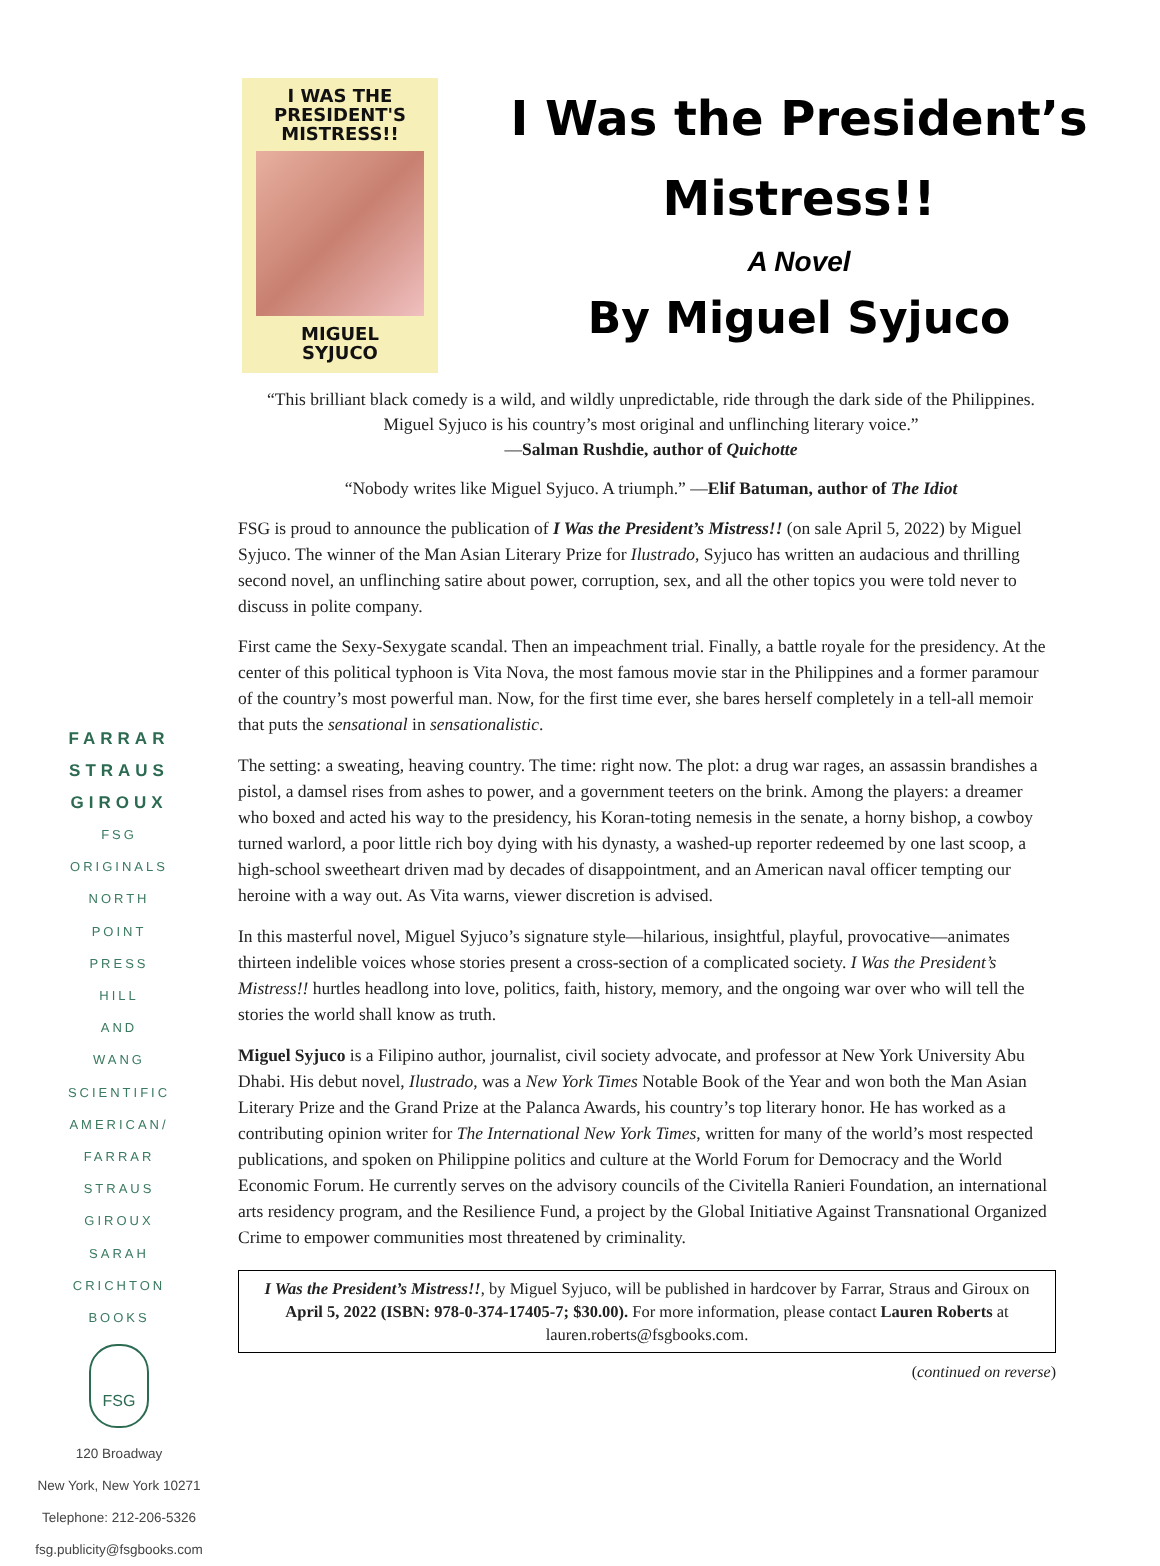I WAS THE
PRESIDENT'S
MISTRESS!!
MIGUEL
SYJUCO
I Was the President’s
Mistress!!
A Novel
By Miguel Syjuco
“This brilliant black comedy is a wild, and wildly unpredictable, ride through the dark side of the Philippines. Miguel Syjuco is his country’s most original and unflinching literary voice.”
—Salman Rushdie, author of Quichotte
“Nobody writes like Miguel Syjuco. A triumph.” —Elif Batuman, author of The Idiot
FSG is proud to announce the publication of I Was the President’s Mistress!! (on sale April 5, 2022) by Miguel Syjuco. The winner of the Man Asian Literary Prize for Ilustrado, Syjuco has written an audacious and thrilling second novel, an unflinching satire about power, corruption, sex, and all the other topics you were told never to discuss in polite company.
FARRAR
STRAUS
GIROUX
FSG
ORIGINALS
NORTH
POINT
PRESS
HILL
AND
WANG
SCIENTIFIC
AMERICAN/
FARRAR
STRAUS
GIROUX
SARAH
CRICHTON
BOOKS
FSG
120 Broadway
New York, New York 10271
Telephone: 212-206-5326
fsg.publicity@fsgbooks.com
First came the Sexy-Sexygate scandal. Then an impeachment trial. Finally, a battle royale for the presidency. At the center of this political typhoon is Vita Nova, the most famous movie star in the Philippines and a former paramour of the country’s most powerful man. Now, for the first time ever, she bares herself completely in a tell-all memoir that puts the sensational in sensationalistic.
The setting: a sweating, heaving country. The time: right now. The plot: a drug war rages, an assassin brandishes a pistol, a damsel rises from ashes to power, and a government teeters on the brink. Among the players: a dreamer who boxed and acted his way to the presidency, his Koran-toting nemesis in the senate, a horny bishop, a cowboy turned warlord, a poor little rich boy dying with his dynasty, a washed-up reporter redeemed by one last scoop, a high-school sweetheart driven mad by decades of disappointment, and an American naval officer tempting our heroine with a way out. As Vita warns, viewer discretion is advised.
In this masterful novel, Miguel Syjuco’s signature style—hilarious, insightful, playful, provocative—animates thirteen indelible voices whose stories present a cross-section of a complicated society. I Was the President’s Mistress!! hurtles headlong into love, politics, faith, history, memory, and the ongoing war over who will tell the stories the world shall know as truth.
Miguel Syjuco is a Filipino author, journalist, civil society advocate, and professor at New York University Abu Dhabi. His debut novel, Ilustrado, was a New York Times Notable Book of the Year and won both the Man Asian Literary Prize and the Grand Prize at the Palanca Awards, his country’s top literary honor. He has worked as a contributing opinion writer for The International New York Times, written for many of the world’s most respected publications, and spoken on Philippine politics and culture at the World Forum for Democracy and the World Economic Forum. He currently serves on the advisory councils of the Civitella Ranieri Foundation, an international arts residency program, and the Resilience Fund, a project by the Global Initiative Against Transnational Organized Crime to empower communities most threatened by criminality.
I Was the President’s Mistress!!, by Miguel Syjuco, will be published in hardcover by Farrar, Straus and Giroux on April 5, 2022 (ISBN: 978-0-374-17405-7; $30.00). For more information, please contact Lauren Roberts at lauren.roberts@fsgbooks.com.
(continued on reverse)